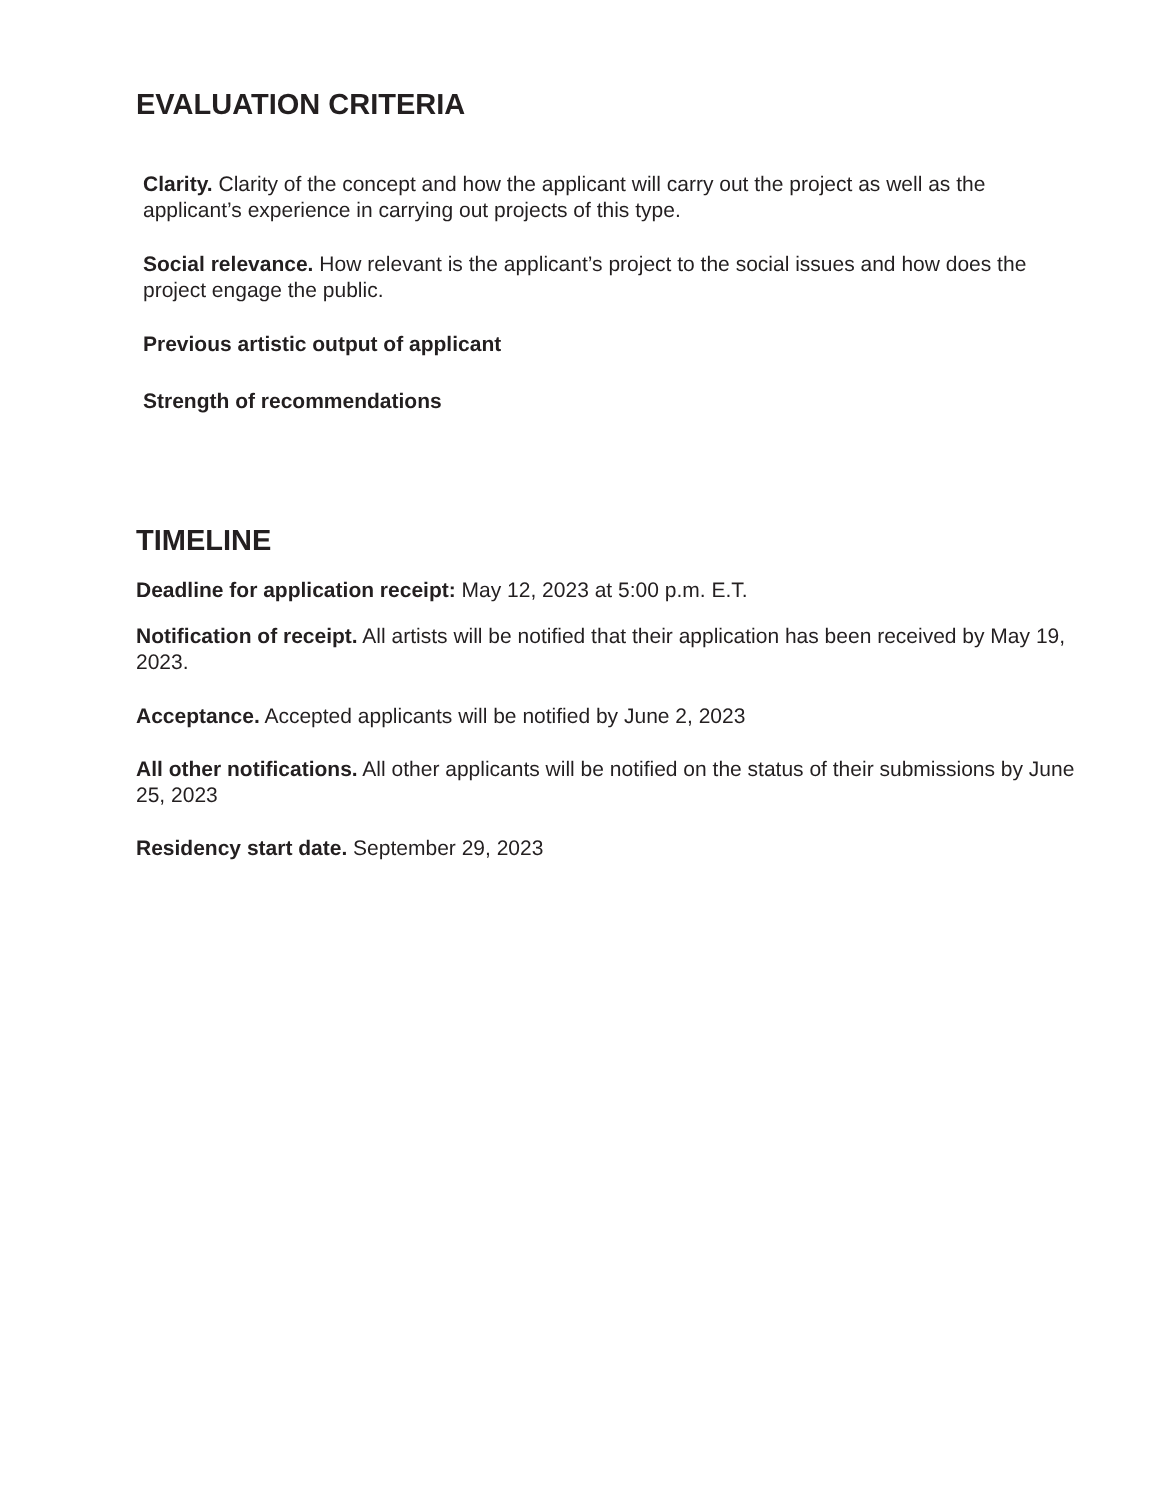EVALUATION CRITERIA
Clarity. Clarity of the concept and how the applicant will carry out the project as well as the applicant’s experience in carrying out projects of this type.
Social relevance. How relevant is the applicant’s project to the social issues and how does the project engage the public.
Previous artistic output of applicant
Strength of recommendations
TIMELINE
Deadline for application receipt: May 12, 2023 at 5:00 p.m. E.T.
Notification of receipt. All artists will be notified that their application has been received by May 19, 2023.
Acceptance. Accepted applicants will be notified by June 2, 2023
All other notifications. All other applicants will be notified on the status of their submissions by June 25, 2023
Residency start date. September 29, 2023